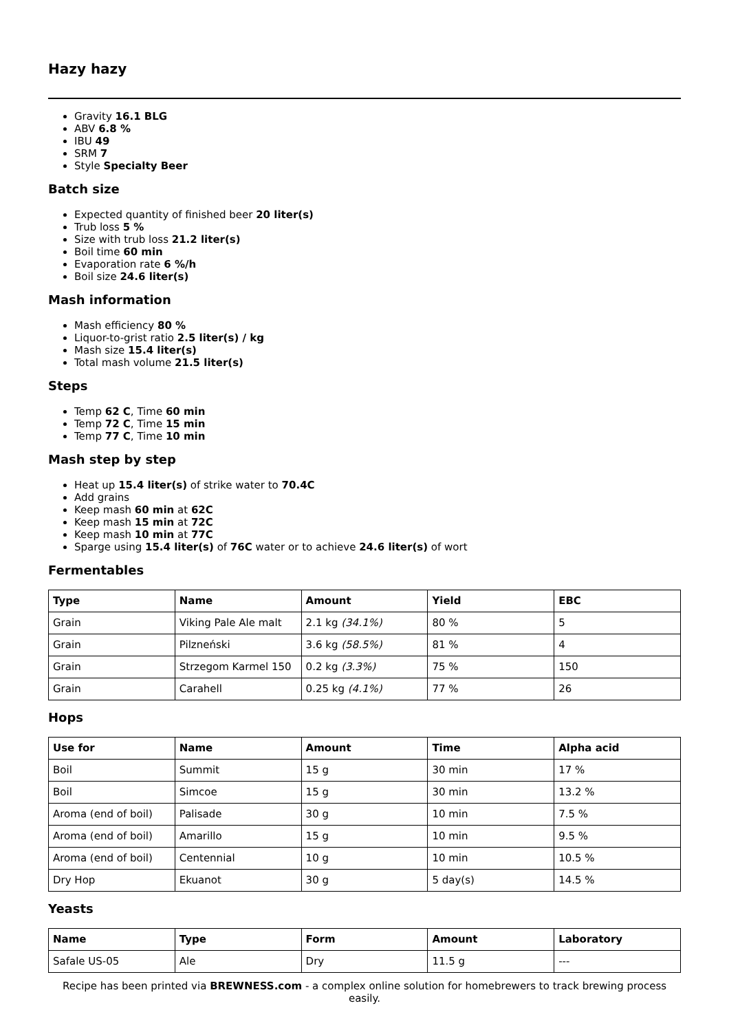Hazy hazy
Gravity 16.1 BLG
ABV 6.8 %
IBU 49
SRM 7
Style Specialty Beer
Batch size
Expected quantity of finished beer 20 liter(s)
Trub loss 5 %
Size with trub loss 21.2 liter(s)
Boil time 60 min
Evaporation rate 6 %/h
Boil size 24.6 liter(s)
Mash information
Mash efficiency 80 %
Liquor-to-grist ratio 2.5 liter(s) / kg
Mash size 15.4 liter(s)
Total mash volume 21.5 liter(s)
Steps
Temp 62 C, Time 60 min
Temp 72 C, Time 15 min
Temp 77 C, Time 10 min
Mash step by step
Heat up 15.4 liter(s) of strike water to 70.4C
Add grains
Keep mash 60 min at 62C
Keep mash 15 min at 72C
Keep mash 10 min at 77C
Sparge using 15.4 liter(s) of 76C water or to achieve 24.6 liter(s) of wort
Fermentables
| Type | Name | Amount | Yield | EBC |
| --- | --- | --- | --- | --- |
| Grain | Viking Pale Ale malt | 2.1 kg (34.1%) | 80 % | 5 |
| Grain | Pilzneński | 3.6 kg (58.5%) | 81 % | 4 |
| Grain | Strzegom Karmel 150 | 0.2 kg (3.3%) | 75 % | 150 |
| Grain | Carahell | 0.25 kg (4.1%) | 77 % | 26 |
Hops
| Use for | Name | Amount | Time | Alpha acid |
| --- | --- | --- | --- | --- |
| Boil | Summit | 15 g | 30 min | 17 % |
| Boil | Simcoe | 15 g | 30 min | 13.2 % |
| Aroma (end of boil) | Palisade | 30 g | 10 min | 7.5 % |
| Aroma (end of boil) | Amarillo | 15 g | 10 min | 9.5 % |
| Aroma (end of boil) | Centennial | 10 g | 10 min | 10.5 % |
| Dry Hop | Ekuanot | 30 g | 5 day(s) | 14.5 % |
Yeasts
| Name | Type | Form | Amount | Laboratory |
| --- | --- | --- | --- | --- |
| Safale US-05 | Ale | Dry | 11.5 g | --- |
Recipe has been printed via BREWNESS.com - a complex online solution for homebrewers to track brewing process easily.